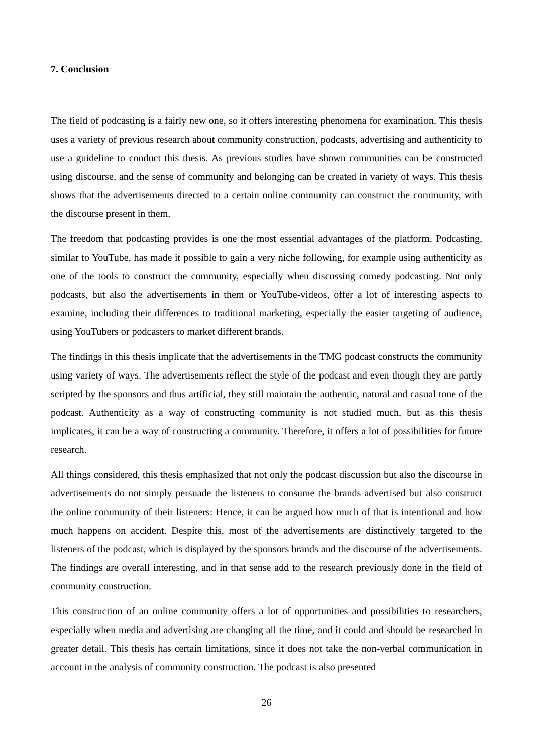7. Conclusion
The field of podcasting is a fairly new one, so it offers interesting phenomena for examination. This thesis uses a variety of previous research about community construction, podcasts, advertising and authenticity to use a guideline to conduct this thesis. As previous studies have shown communities can be constructed using discourse, and the sense of community and belonging can be created in variety of ways. This thesis shows that the advertisements directed to a certain online community can construct the community, with the discourse present in them.
The freedom that podcasting provides is one the most essential advantages of the platform. Podcasting, similar to YouTube, has made it possible to gain a very niche following, for example using authenticity as one of the tools to construct the community, especially when discussing comedy podcasting. Not only podcasts, but also the advertisements in them or YouTube-videos, offer a lot of interesting aspects to examine, including their differences to traditional marketing, especially the easier targeting of audience, using YouTubers or podcasters to market different brands.
The findings in this thesis implicate that the advertisements in the TMG podcast constructs the community using variety of ways. The advertisements reflect the style of the podcast and even though they are partly scripted by the sponsors and thus artificial, they still maintain the authentic, natural and casual tone of the podcast. Authenticity as a way of constructing community is not studied much, but as this thesis implicates, it can be a way of constructing a community. Therefore, it offers a lot of possibilities for future research.
All things considered, this thesis emphasized that not only the podcast discussion but also the discourse in advertisements do not simply persuade the listeners to consume the brands advertised but also construct the online community of their listeners: Hence, it can be argued how much of that is intentional and how much happens on accident. Despite this, most of the advertisements are distinctively targeted to the listeners of the podcast, which is displayed by the sponsors brands and the discourse of the advertisements. The findings are overall interesting, and in that sense add to the research previously done in the field of community construction.
This construction of an online community offers a lot of opportunities and possibilities to researchers, especially when media and advertising are changing all the time, and it could and should be researched in greater detail. This thesis has certain limitations, since it does not take the non-verbal communication in account in the analysis of community construction. The podcast is also presented
26